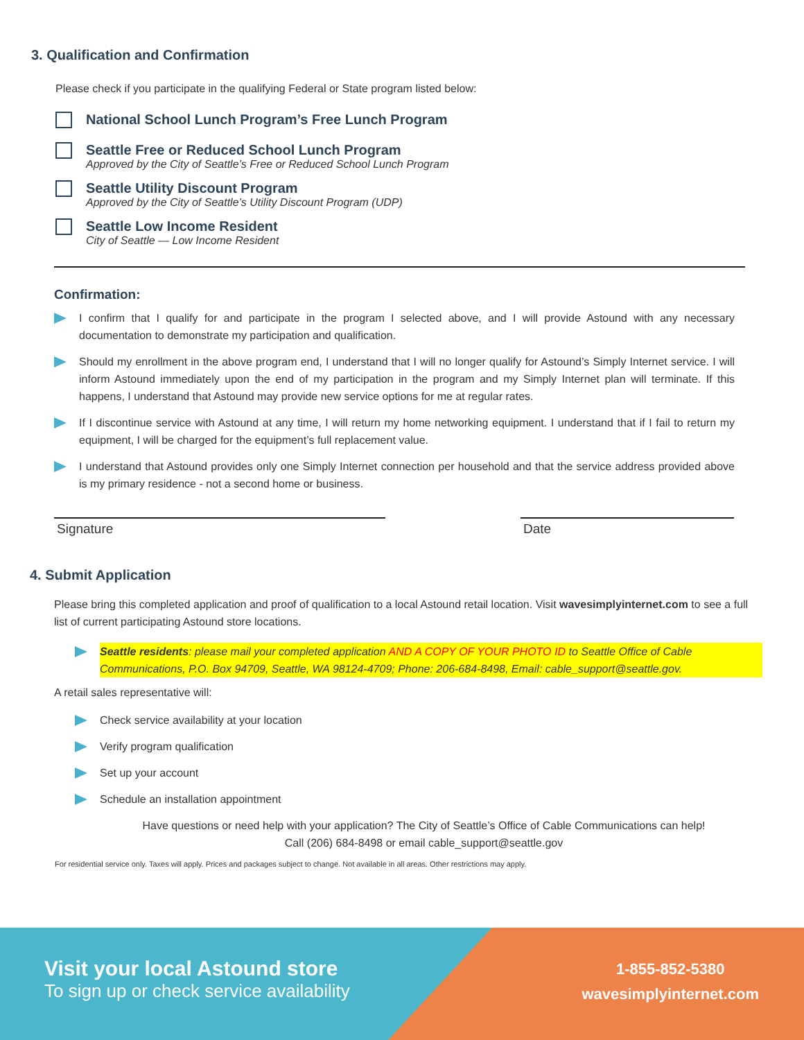3. Qualification and Confirmation
Please check if you participate in the qualifying Federal or State program listed below:
National School Lunch Program’s Free Lunch Program
Seattle Free or Reduced School Lunch Program
Approved by the City of Seattle’s Free or Reduced School Lunch Program
Seattle Utility Discount Program
Approved by the City of Seattle’s Utility Discount Program (UDP)
Seattle Low Income Resident
City of Seattle — Low Income Resident
Confirmation:
I confirm that I qualify for and participate in the program I selected above, and I will provide Astound with any necessary documentation to demonstrate my participation and qualification.
Should my enrollment in the above program end, I understand that I will no longer qualify for Astound’s Simply Internet service. I will inform Astound immediately upon the end of my participation in the program and my Simply Internet plan will terminate. If this happens, I understand that Astound may provide new service options for me at regular rates.
If I discontinue service with Astound at any time, I will return my home networking equipment. I understand that if I fail to return my equipment, I will be charged for the equipment’s full replacement value.
I understand that Astound provides only one Simply Internet connection per household and that the service address provided above is my primary residence - not a second home or business.
Signature Date
4. Submit Application
Please bring this completed application and proof of qualification to a local Astound retail location. Visit wavesimplyinternet.com to see a full list of current participating Astound store locations.
Seattle residents: please mail your completed application AND A COPY OF YOUR PHOTO ID to Seattle Office of Cable Communications, P.O. Box 94709, Seattle, WA 98124-4709; Phone: 206-684-8498, Email: cable_support@seattle.gov.
A retail sales representative will:
Check service availability at your location
Verify program qualification
Set up your account
Schedule an installation appointment
Have questions or need help with your application? The City of Seattle’s Office of Cable Communications can help!
Call (206) 684-8498 or email cable_support@seattle.gov
For residential service only. Taxes will apply. Prices and packages subject to change. Not available in all areas. Other restrictions may apply.
Visit your local Astound store
To sign up or check service availability
1-855-852-5380
wavesimplyinternet.com